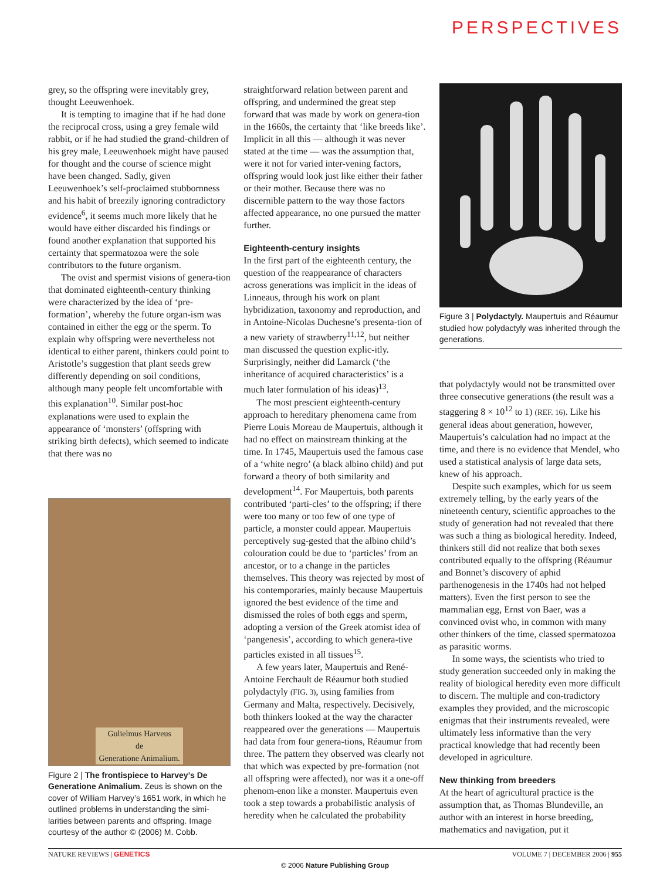PERSPECTIVES
grey, so the offspring were inevitably grey, thought Leeuwenhoek.
It is tempting to imagine that if he had done the reciprocal cross, using a grey female wild rabbit, or if he had studied the grand-children of his grey male, Leeuwenhoek might have paused for thought and the course of science might have been changed. Sadly, given Leeuwenhoek’s self-proclaimed stubbornness and his habit of breezily ignoring contradictory evidence<sup>6</sup>, it seems much more likely that he would have either discarded his findings or found another explanation that supported his certainty that spermatozoa were the sole contributors to the future organism.
The ovist and spermist visions of genera-tion that dominated eighteenth-century thinking were characterized by the idea of ‘pre-formation’, whereby the future organ-ism was contained in either the egg or the sperm. To explain why offspring were nevertheless not identical to either parent, thinkers could point to Aristotle’s suggestion that plant seeds grew differently depending on soil conditions, although many people felt uncomfortable with this explanation<sup>10</sup>. Similar post-hoc explanations were used to explain the appearance of ‘monsters’ (offspring with striking birth defects), which seemed to indicate that there was no
Gulielmus Harveus
de
Generatione Animalium.
Figure 2 | The frontispiece to Harvey’s De Generatione Animalium. Zeus is shown on the cover of William Harvey’s 1651 work, in which he outlined problems in understanding the simi-larities between parents and offspring. Image courtesy of the author © (2006) M. Cobb.
straightforward relation between parent and offspring, and undermined the great step forward that was made by work on genera-tion in the 1660s, the certainty that ‘like breeds like’. Implicit in all this — although it was never stated at the time — was the assumption that, were it not for varied inter-vening factors, offspring would look just like either their father or their mother. Because there was no discernible pattern to the way those factors affected appearance, no one pursued the matter further.
Eighteenth-century insights
In the first part of the eighteenth century, the question of the reappearance of characters across generations was implicit in the ideas of Linneaus, through his work on plant hybridization, taxonomy and reproduction, and in Antoine-Nicolas Duchesne’s presenta-tion of a new variety of strawberry<sup>11,12</sup>, but neither man discussed the question explic-itly. Surprisingly, neither did Lamarck (‘the inheritance of acquired characteristics’ is a much later formulation of his ideas)<sup>13</sup>.
The most prescient eighteenth-century approach to hereditary phenomena came from Pierre Louis Moreau de Maupertuis, although it had no effect on mainstream thinking at the time. In 1745, Maupertuis used the famous case of a ‘white negro’ (a black albino child) and put forward a theory of both similarity and development<sup>14</sup>. For Maupertuis, both parents contributed ‘parti-cles’ to the offspring; if there were too many or too few of one type of particle, a monster could appear. Maupertuis perceptively sug-gested that the albino child’s colouration could be due to ‘particles’ from an ancestor, or to a change in the particles themselves. This theory was rejected by most of his contemporaries, mainly because Maupertuis ignored the best evidence of the time and dismissed the roles of both eggs and sperm, adopting a version of the Greek atomist idea of ‘pangenesis’, according to which genera-tive particles existed in all tissues<sup>15</sup>.
A few years later, Maupertuis and René-Antoine Ferchault de Réaumur both studied polydactyly (FIG. 3), using families from Germany and Malta, respectively. Decisively, both thinkers looked at the way the character reappeared over the generations — Maupertuis had data from four genera-tions, Réaumur from three. The pattern they observed was clearly not that which was expected by pre-formation (not all offspring were affected), nor was it a one-off phenom-enon like a monster. Maupertuis even took a step towards a probabilistic analysis of heredity when he calculated the probability
Figure 3 | Polydactyly. Maupertuis and Réaumur studied how polydactyly was inherited through the generations.
that polydactyly would not be transmitted over three consecutive generations (the result was a staggering 8 × 10<sup>12</sup> to 1) (REF. 16). Like his general ideas about generation, however, Maupertuis’s calculation had no impact at the time, and there is no evidence that Mendel, who used a statistical analysis of large data sets, knew of his approach.
Despite such examples, which for us seem extremely telling, by the early years of the nineteenth century, scientific approaches to the study of generation had not revealed that there was such a thing as biological heredity. Indeed, thinkers still did not realize that both sexes contributed equally to the offspring (Réaumur and Bonnet’s discovery of aphid parthenogenesis in the 1740s had not helped matters). Even the first person to see the mammalian egg, Ernst von Baer, was a convinced ovist who, in common with many other thinkers of the time, classed spermatozoa as parasitic worms.
In some ways, the scientists who tried to study generation succeeded only in making the reality of biological heredity even more difficult to discern. The multiple and con-tradictory examples they provided, and the microscopic enigmas that their instruments revealed, were ultimately less informative than the very practical knowledge that had recently been developed in agriculture.
New thinking from breeders
At the heart of agricultural practice is the assumption that, as Thomas Blundeville, an author with an interest in horse breeding, mathematics and navigation, put it
NATURE REVIEWS | GENETICS VOLUME 7 | DECEMBER 2006 | 955
© 2006 Nature Publishing Group